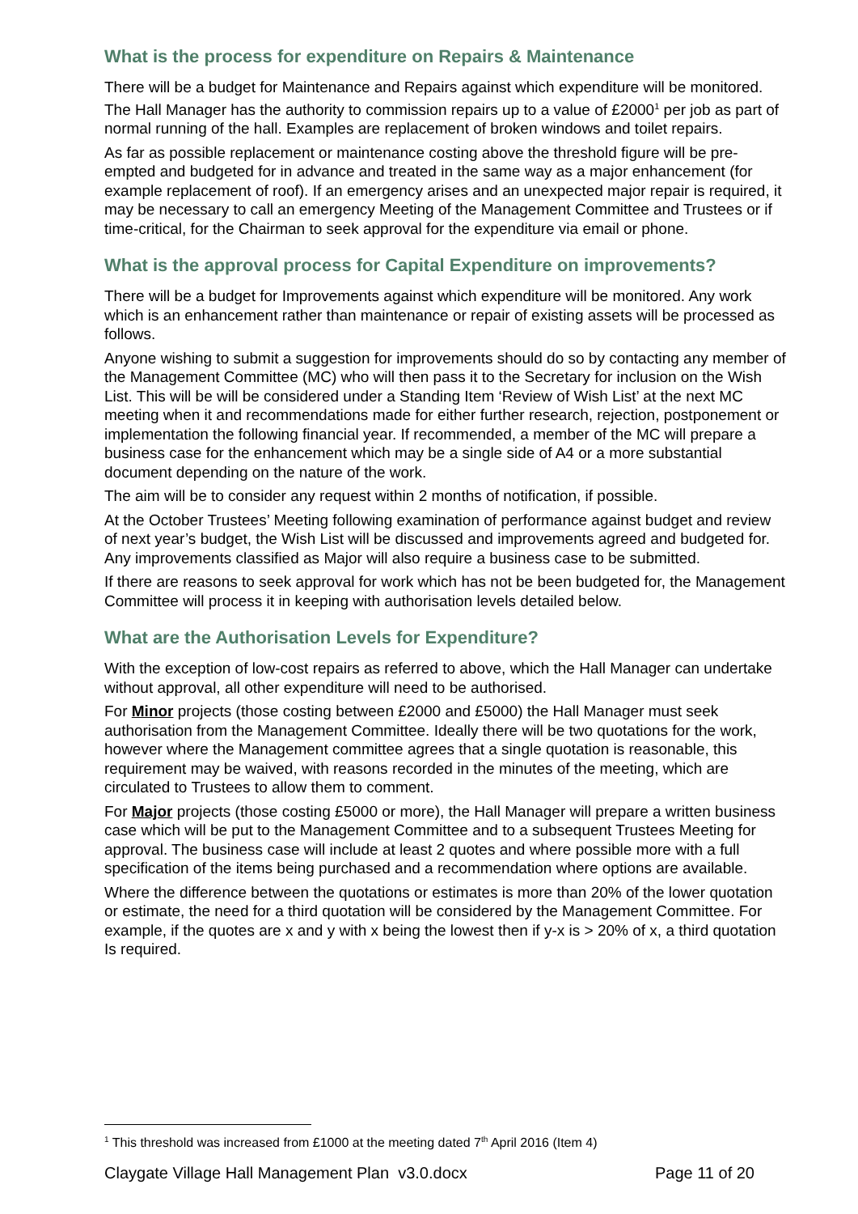What is the process for expenditure on Repairs & Maintenance
There will be a budget for Maintenance and Repairs against which expenditure will be monitored. The Hall Manager has the authority to commission repairs up to a value of £2000<sup>1</sup> per job as part of normal running of the hall. Examples are replacement of broken windows and toilet repairs.
As far as possible replacement or maintenance costing above the threshold figure will be pre-empted and budgeted for in advance and treated in the same way as a major enhancement (for example replacement of roof). If an emergency arises and an unexpected major repair is required, it may be necessary to call an emergency Meeting of the Management Committee and Trustees or if time-critical, for the Chairman to seek approval for the expenditure via email or phone.
What is the approval process for Capital Expenditure on improvements?
There will be a budget for Improvements against which expenditure will be monitored. Any work which is an enhancement rather than maintenance or repair of existing assets will be processed as follows.
Anyone wishing to submit a suggestion for improvements should do so by contacting any member of the Management Committee (MC) who will then pass it to the Secretary for inclusion on the Wish List. This will be will be considered under a Standing Item ‘Review of Wish List’ at the next MC meeting when it and recommendations made for either further research, rejection, postponement or implementation the following financial year. If recommended, a member of the MC will prepare a business case for the enhancement which may be a single side of A4 or a more substantial document depending on the nature of the work.
The aim will be to consider any request within 2 months of notification, if possible.
At the October Trustees’ Meeting following examination of performance against budget and review of next year’s budget, the Wish List will be discussed and improvements agreed and budgeted for. Any improvements classified as Major will also require a business case to be submitted.
If there are reasons to seek approval for work which has not be been budgeted for, the Management Committee will process it in keeping with authorisation levels detailed below.
What are the Authorisation Levels for Expenditure?
With the exception of low-cost repairs as referred to above, which the Hall Manager can undertake without approval, all other expenditure will need to be authorised.
For Minor projects (those costing between £2000 and £5000) the Hall Manager must seek authorisation from the Management Committee. Ideally there will be two quotations for the work, however where the Management committee agrees that a single quotation is reasonable, this requirement may be waived, with reasons recorded in the minutes of the meeting, which are circulated to Trustees to allow them to comment.
For Major projects (those costing £5000 or more), the Hall Manager will prepare a written business case which will be put to the Management Committee and to a subsequent Trustees Meeting for approval. The business case will include at least 2 quotes and where possible more with a full specification of the items being purchased and a recommendation where options are available.
Where the difference between the quotations or estimates is more than 20% of the lower quotation or estimate, the need for a third quotation will be considered by the Management Committee. For example, if the quotes are x and y with x being the lowest then if y-x is > 20% of x, a third quotation Is required.
<sup>1</sup> This threshold was increased from £1000 at the meeting dated 7<sup>th</sup> April 2016 (Item 4)
Claygate Village Hall Management Plan v3.0.docx Page 11 of 20